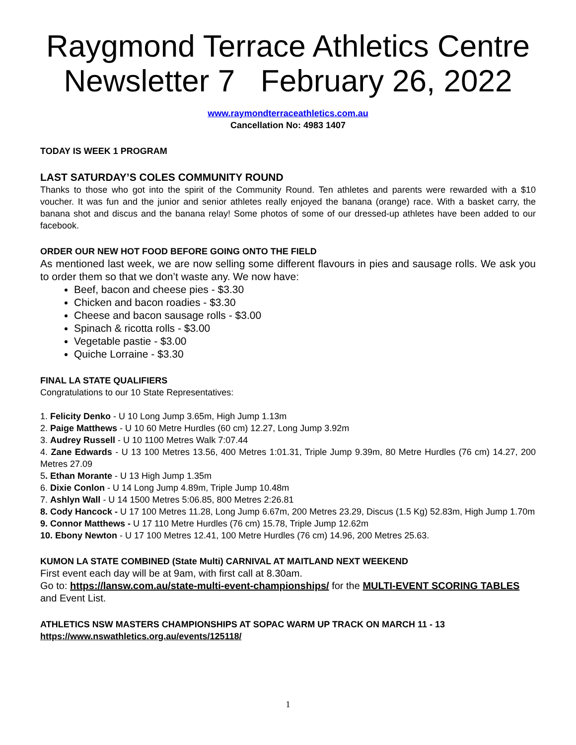Raygmond Terrace Athletics Centre
Newsletter 7 February 26, 2022
www.raymondterraceathletics.com.au
Cancellation No: 4983 1407
TODAY IS WEEK 1 PROGRAM
LAST SATURDAY’S COLES COMMUNITY ROUND
Thanks to those who got into the spirit of the Community Round. Ten athletes and parents were rewarded with a $10 voucher. It was fun and the junior and senior athletes really enjoyed the banana (orange) race. With a basket carry, the banana shot and discus and the banana relay! Some photos of some of our dressed-up athletes have been added to our facebook.
ORDER OUR NEW HOT FOOD BEFORE GOING ONTO THE FIELD
As mentioned last week, we are now selling some different flavours in pies and sausage rolls. We ask you to order them so that we don’t waste any. We now have:
Beef, bacon and cheese pies - $3.30
Chicken and bacon roadies - $3.30
Cheese and bacon sausage rolls - $3.00
Spinach & ricotta rolls - $3.00
Vegetable pastie - $3.00
Quiche Lorraine - $3.30
FINAL LA STATE QUALIFIERS
Congratulations to our 10 State Representatives:
1. Felicity Denko - U 10 Long Jump 3.65m, High Jump 1.13m
2. Paige Matthews - U 10 60 Metre Hurdles (60 cm) 12.27, Long Jump 3.92m
3. Audrey Russell - U 10 1100 Metres Walk 7:07.44
4. Zane Edwards - U 13 100 Metres 13.56, 400 Metres 1:01.31, Triple Jump 9.39m, 80 Metre Hurdles (76 cm) 14.27, 200 Metres 27.09
5. Ethan Morante - U 13 High Jump 1.35m
6. Dixie Conlon - U 14 Long Jump 4.89m, Triple Jump 10.48m
7. Ashlyn Wall - U 14 1500 Metres 5:06.85, 800 Metres 2:26.81
8. Cody Hancock - U 17 100 Metres 11.28, Long Jump 6.67m, 200 Metres 23.29, Discus (1.5 Kg) 52.83m, High Jump 1.70m
9. Connor Matthews - U 17 110 Metre Hurdles (76 cm) 15.78, Triple Jump 12.62m
10. Ebony Newton - U 17 100 Metres 12.41, 100 Metre Hurdles (76 cm) 14.96, 200 Metres 25.63.
KUMON LA STATE COMBINED (State Multi) CARNIVAL AT MAITLAND NEXT WEEKEND
First event each day will be at 9am, with first call at 8.30am.
Go to: https://lansw.com.au/state-multi-event-championships/ for the MULTI-EVENT SCORING TABLES and Event List.
ATHLETICS NSW MASTERS CHAMPIONSHIPS AT SOPAC WARM UP TRACK ON MARCH 11 - 13
https://www.nswathletics.org.au/events/125118/
1